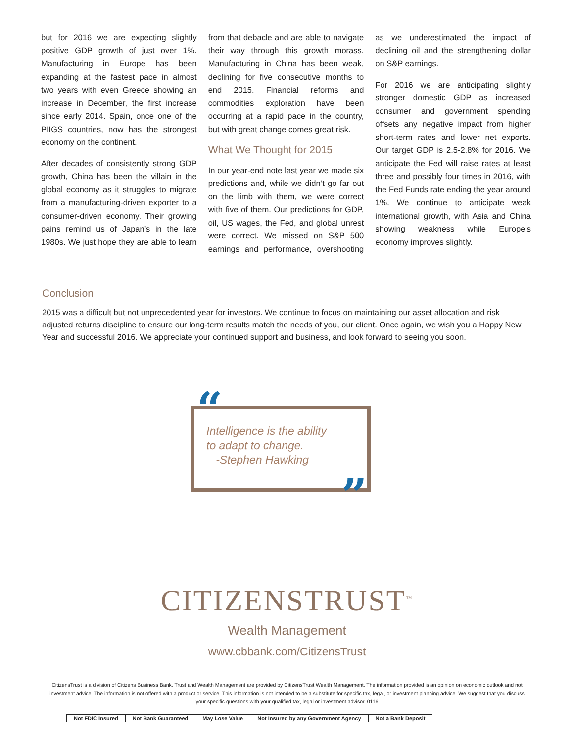but for 2016 we are expecting slightly positive GDP growth of just over 1%. Manufacturing in Europe has been expanding at the fastest pace in almost two years with even Greece showing an increase in December, the first increase since early 2014. Spain, once one of the PIIGS countries, now has the strongest economy on the continent.
After decades of consistently strong GDP growth, China has been the villain in the global economy as it struggles to migrate from a manufacturing-driven exporter to a consumer-driven economy. Their growing pains remind us of Japan’s in the late 1980s. We just hope they are able to learn from that debacle and are able to navigate their way through this growth morass. Manufacturing in China has been weak, declining for five consecutive months to end 2015. Financial reforms and commodities exploration have been occurring at a rapid pace in the country, but with great change comes great risk.
What We Thought for 2015
In our year-end note last year we made six predictions and, while we didn’t go far out on the limb with them, we were correct with five of them. Our predictions for GDP, oil, US wages, the Fed, and global unrest were correct. We missed on S&P 500 earnings and performance, overshooting as we underestimated the impact of declining oil and the strengthening dollar on S&P earnings.
For 2016 we are anticipating slightly stronger domestic GDP as increased consumer and government spending offsets any negative impact from higher short-term rates and lower net exports. Our target GDP is 2.5-2.8% for 2016. We anticipate the Fed will raise rates at least three and possibly four times in 2016, with the Fed Funds rate ending the year around 1%. We continue to anticipate weak international growth, with Asia and China showing weakness while Europe’s economy improves slightly.
Conclusion
2015 was a difficult but not unprecedented year for investors. We continue to focus on maintaining our asset allocation and risk adjusted returns discipline to ensure our long-term results match the needs of you, our client. Once again, we wish you a Happy New Year and successful 2016. We appreciate your continued support and business, and look forward to seeing you soon.
Intelligence is the ability
to adapt to change.
-Stephen Hawking
“
”
CITIZENSTRUST<sup>™</sup>
Wealth Management
www.cbbank.com/CitizensTrust
CitizensTrust is a division of Citizens Business Bank. Trust and Wealth Management are provided by CitizensTrust Wealth Management. The information provided is an opinion on economic outlook and not investment advice. The information is not offered with a product or service. This information is not intended to be a substitute for specific tax, legal, or investment planning advice. We suggest that you discuss your specific questions with your qualified tax, legal or investment advisor. 0116
| Not FDIC Insured | Not Bank Guaranteed | May Lose Value | Not Insured by any Government Agency | Not a Bank Deposit |